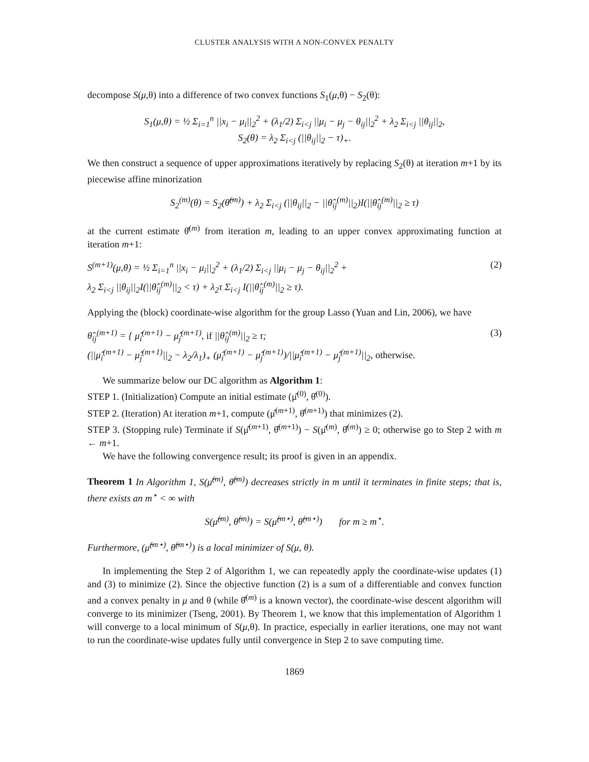CLUSTER ANALYSIS WITH A NON-CONVEX PENALTY
decompose S(μ,θ) into a difference of two convex functions S<sub>1</sub>(μ,θ) − S<sub>2</sub>(θ):
S<sub>1</sub>(μ,θ) = ½ Σ<sub>i=1</sub><sup>n</sup> ||x<sub>i</sub> − μ<sub>i</sub>||<sub>2</sub><sup>2</sup> + (λ<sub>1</sub>/2) Σ<sub>i<j</sub> ||μ<sub>i</sub> − μ<sub>j</sub> − θ<sub>ij</sub>||<sub>2</sub><sup>2</sup> + λ<sub>2</sub> Σ<sub>i<j</sub> ||θ<sub>ij</sub>||<sub>2</sub>,
S<sub>2</sub>(θ) = λ<sub>2</sub> Σ<sub>i<j</sub> (||θ<sub>ij</sub>||<sub>2</sub> − τ)<sub>+</sub>.
We then construct a sequence of upper approximations iteratively by replacing S<sub>2</sub>(θ) at iteration m+1 by its piecewise affine minorization
S<sub>2</sub><sup>(m)</sup>(θ) = S<sub>2</sub>(θ̂<sup>(m)</sup>) + λ<sub>2</sub> Σ<sub>i<j</sub> (||θ<sub>ij</sub>||<sub>2</sub> − ||θ̂<sub>ij</sub><sup>(m)</sup>||<sub>2</sub>)I(||θ̂<sub>ij</sub><sup>(m)</sup>||<sub>2</sub> ≥ τ)
at the current estimate θ̂<sup>(m)</sup> from iteration m, leading to an upper convex approximating function at iteration m+1:
S<sup>(m+1)</sup>(μ,θ) = ½ Σ<sub>i=1</sub><sup>n</sup> ||x<sub>i</sub> − μ<sub>i</sub>||<sub>2</sub><sup>2</sup> + (λ<sub>1</sub>/2) Σ<sub>i<j</sub> ||μ<sub>i</sub> − μ<sub>j</sub> − θ<sub>ij</sub>||<sub>2</sub><sup>2</sup> +
λ<sub>2</sub> Σ<sub>i<j</sub> ||θ<sub>ij</sub>||<sub>2</sub>I(||θ̂<sub>ij</sub><sup>(m)</sup>||<sub>2</sub> < τ) + λ<sub>2</sub>τ Σ<sub>i<j</sub> I(||θ̂<sub>ij</sub><sup>(m)</sup>||<sub>2</sub> ≥ τ). (2)
Applying the (block) coordinate-wise algorithm for the group Lasso (Yuan and Lin, 2006), we have
θ̂<sub>ij</sub><sup>(m+1)</sup> = { μ̂<sub>i</sub><sup>(m+1)</sup> − μ̂<sub>j</sub><sup>(m+1)</sup>, if ||θ̂<sub>ij</sub><sup>(m)</sup>||<sub>2</sub> ≥ τ;
(||μ̂<sub>i</sub><sup>(m+1)</sup> − μ̂<sub>j</sub><sup>(m+1)</sup>||<sub>2</sub> − λ<sub>2</sub>/λ<sub>1</sub>)<sub>+</sub> (μ̂<sub>i</sub><sup>(m+1)</sup> − μ̂<sub>j</sub><sup>(m+1)</sup>)/||μ̂<sub>i</sub><sup>(m+1)</sup> − μ̂<sub>j</sub><sup>(m+1)</sup>||<sub>2</sub>, otherwise. (3)
We summarize below our DC algorithm as Algorithm 1:
STEP 1. (Initialization) Compute an initial estimate (μ̂<sup>(0)</sup>, θ̂<sup>(0)</sup>).
STEP 2. (Iteration) At iteration m+1, compute (μ̂<sup>(m+1)</sup>, θ̂<sup>(m+1)</sup>) that minimizes (2).
STEP 3. (Stopping rule) Terminate if S(μ̂<sup>(m+1)</sup>, θ̂<sup>(m+1)</sup>) − S(μ̂<sup>(m)</sup>, θ̂<sup>(m)</sup>) ≥ 0; otherwise go to Step 2 with m ← m+1.
We have the following convergence result; its proof is given in an appendix.
Theorem 1 In Algorithm 1, S(μ̂<sup>(m)</sup>, θ̂<sup>(m)</sup>) decreases strictly in m until it terminates in finite steps; that is, there exists an m<sup>⋆</sup> < ∞ with
S(μ̂<sup>(m)</sup>, θ̂<sup>(m)</sup>) = S(μ̂<sup>(m⋆)</sup>, θ̂<sup>(m⋆)</sup>) for m ≥ m<sup>⋆</sup>.
Furthermore, (μ̂<sup>(m⋆)</sup>, θ̂<sup>(m⋆)</sup>) is a local minimizer of S(μ, θ).
In implementing the Step 2 of Algorithm 1, we can repeatedly apply the coordinate-wise updates (1) and (3) to minimize (2). Since the objective function (2) is a sum of a differentiable and convex function and a convex penalty in μ and θ (while θ̂<sup>(m)</sup> is a known vector), the coordinate-wise descent algorithm will converge to its minimizer (Tseng, 2001). By Theorem 1, we know that this implementation of Algorithm 1 will converge to a local minimum of S(μ,θ). In practice, especially in earlier iterations, one may not want to run the coordinate-wise updates fully until convergence in Step 2 to save computing time.
1869